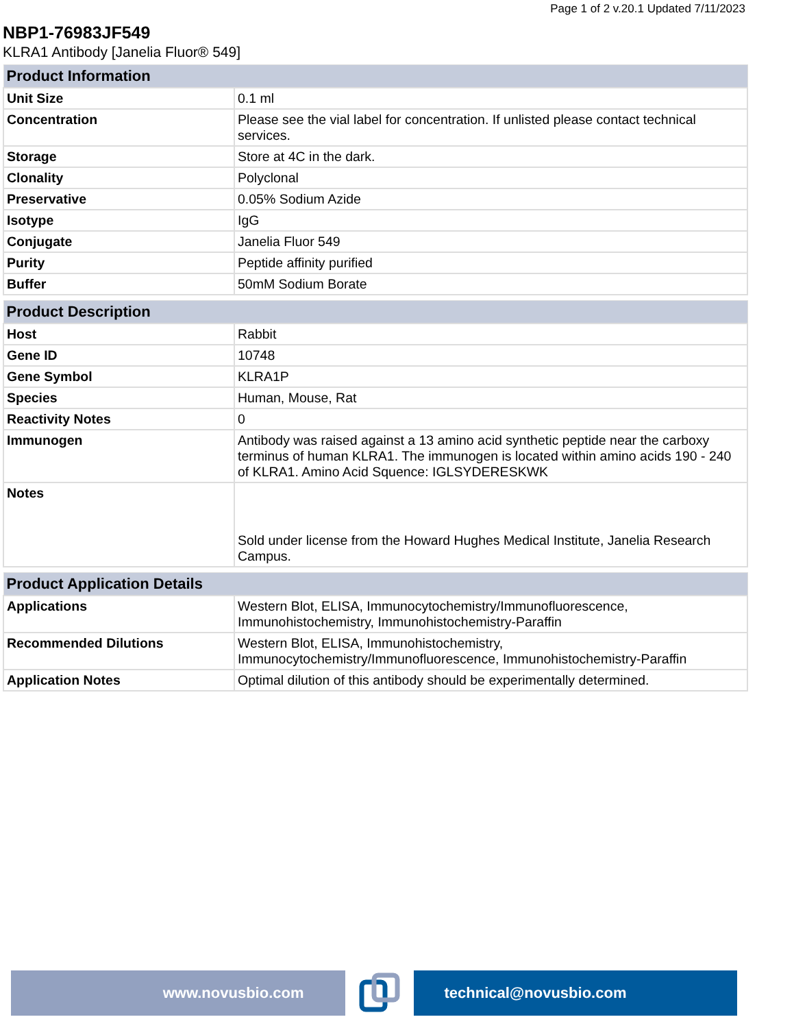Page 1 of 2 v.20.1 Updated 7/11/2023
NBP1-76983JF549
KLRA1 Antibody [Janelia Fluor® 549]
| Product Information | |
| --- | --- |
| Unit Size | 0.1 ml |
| Concentration | Please see the vial label for concentration. If unlisted please contact technical services. |
| Storage | Store at 4C in the dark. |
| Clonality | Polyclonal |
| Preservative | 0.05% Sodium Azide |
| Isotype | IgG |
| Conjugate | Janelia Fluor 549 |
| Purity | Peptide affinity purified |
| Buffer | 50mM Sodium Borate |
| Product Description | |
| --- | --- |
| Host | Rabbit |
| Gene ID | 10748 |
| Gene Symbol | KLRA1P |
| Species | Human, Mouse, Rat |
| Reactivity Notes | 0 |
| Immunogen | Antibody was raised against a 13 amino acid synthetic peptide near the carboxy terminus of human KLRA1. The immunogen is located within amino acids 190 - 240 of KLRA1. Amino Acid Squence: IGLSYDERESKWK |
| Notes | Sold under license from the Howard Hughes Medical Institute, Janelia Research Campus. |
| Product Application Details | |
| --- | --- |
| Applications | Western Blot, ELISA, Immunocytochemistry/Immunofluorescence, Immunohistochemistry, Immunohistochemistry-Paraffin |
| Recommended Dilutions | Western Blot, ELISA, Immunohistochemistry, Immunocytochemistry/Immunofluorescence, Immunohistochemistry-Paraffin |
| Application Notes | Optimal dilution of this antibody should be experimentally determined. |
www.novusbio.com technical@novusbio.com